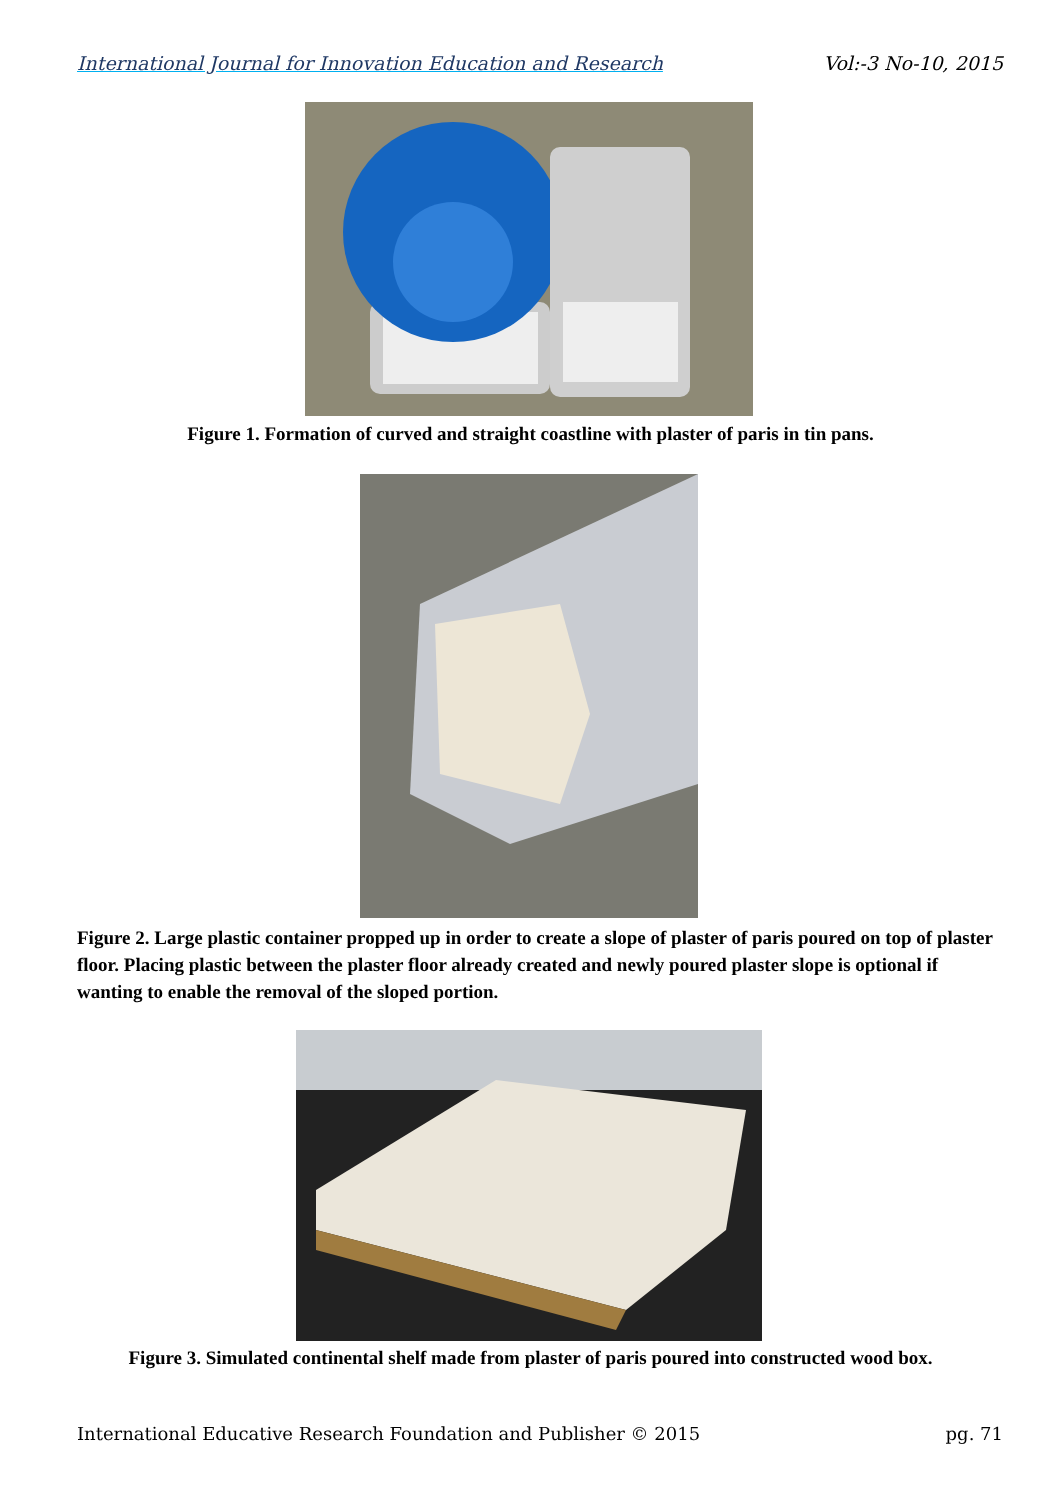International Journal for Innovation Education and Research Vol:-3 No-10, 2015
Figure 1. Formation of curved and straight coastline with plaster of paris in tin pans.
Figure 2. Large plastic container propped up in order to create a slope of plaster of paris poured on top of plaster floor. Placing plastic between the plaster floor already created and newly poured plaster slope is optional if wanting to enable the removal of the sloped portion.
Figure 3. Simulated continental shelf made from plaster of paris poured into constructed wood box.
International Educative Research Foundation and Publisher © 2015 pg. 71